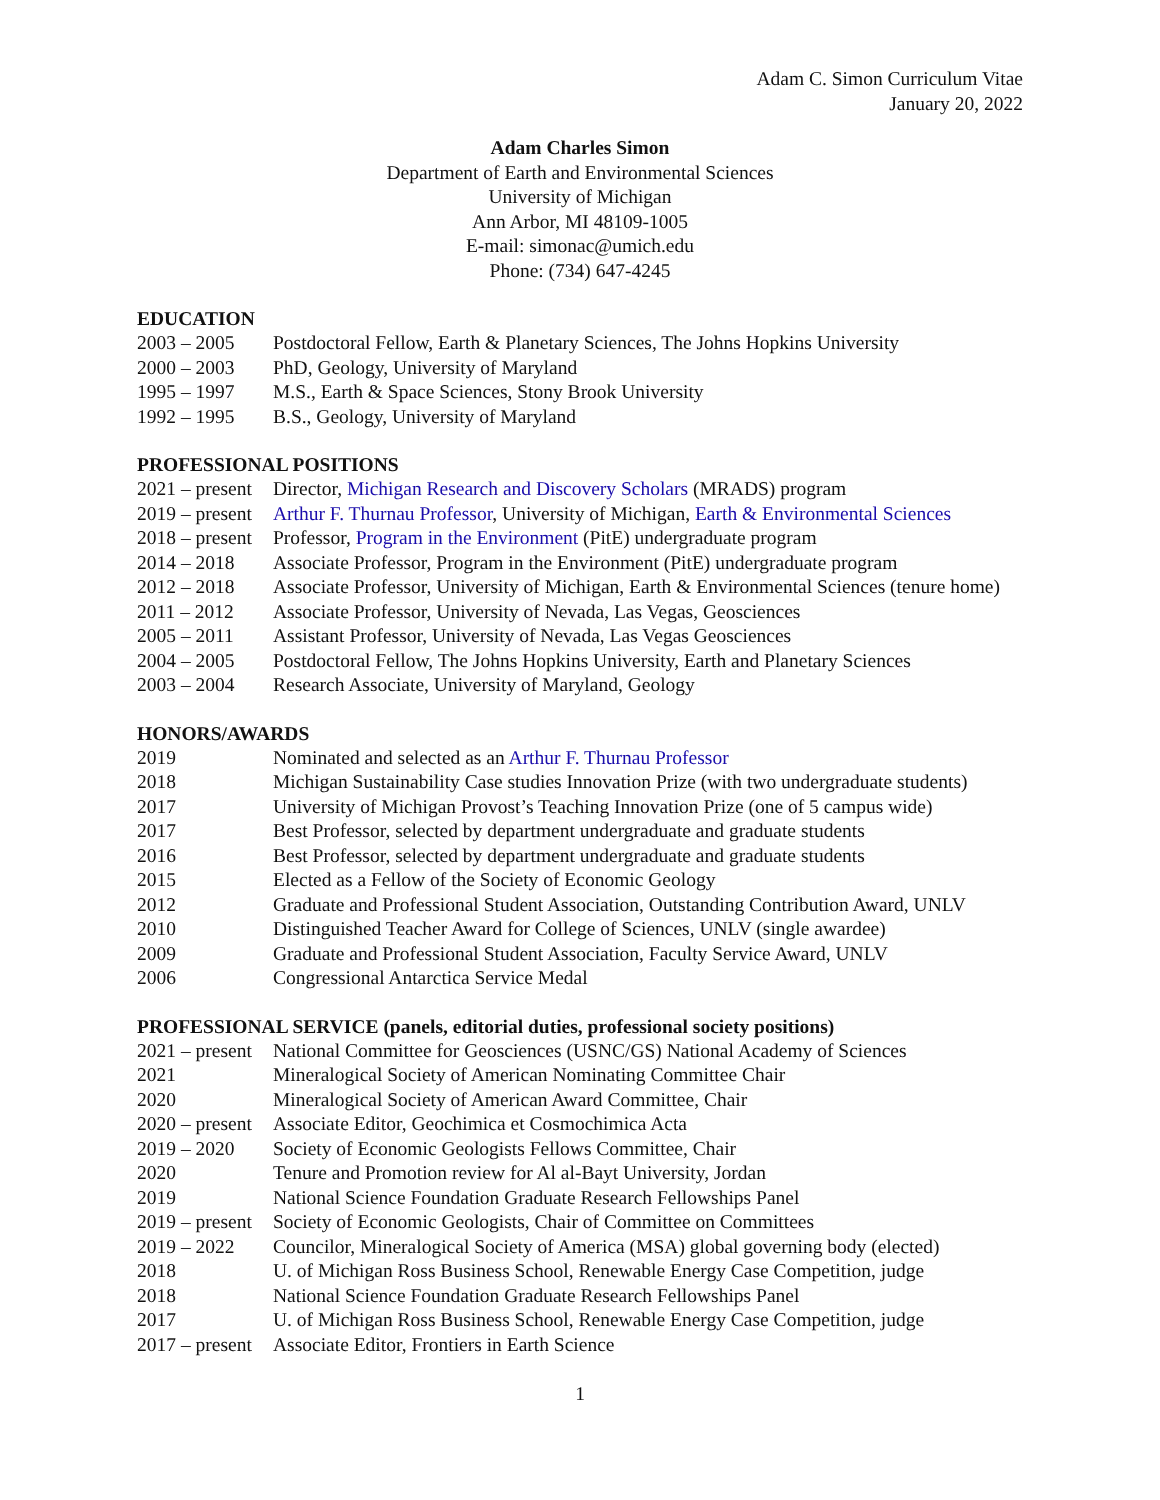Adam C. Simon Curriculum Vitae
January 20, 2022
Adam Charles Simon
Department of Earth and Environmental Sciences
University of Michigan
Ann Arbor, MI 48109-1005
E-mail: simonac@umich.edu
Phone: (734) 647-4245
EDUCATION
2003 – 2005 Postdoctoral Fellow, Earth & Planetary Sciences, The Johns Hopkins University
2000 – 2003 PhD, Geology, University of Maryland
1995 – 1997 M.S., Earth & Space Sciences, Stony Brook University
1992 – 1995 B.S., Geology, University of Maryland
PROFESSIONAL POSITIONS
2021 – present Director, Michigan Research and Discovery Scholars (MRADS) program
2019 – present Arthur F. Thurnau Professor, University of Michigan, Earth & Environmental Sciences
2018 – present Professor, Program in the Environment (PitE) undergraduate program
2014 – 2018 Associate Professor, Program in the Environment (PitE) undergraduate program
2012 – 2018 Associate Professor, University of Michigan, Earth & Environmental Sciences (tenure home)
2011 – 2012 Associate Professor, University of Nevada, Las Vegas, Geosciences
2005 – 2011 Assistant Professor, University of Nevada, Las Vegas Geosciences
2004 – 2005 Postdoctoral Fellow, The Johns Hopkins University, Earth and Planetary Sciences
2003 – 2004 Research Associate, University of Maryland, Geology
HONORS/AWARDS
2019 Nominated and selected as an Arthur F. Thurnau Professor
2018 Michigan Sustainability Case studies Innovation Prize (with two undergraduate students)
2017 University of Michigan Provost’s Teaching Innovation Prize (one of 5 campus wide)
2017 Best Professor, selected by department undergraduate and graduate students
2016 Best Professor, selected by department undergraduate and graduate students
2015 Elected as a Fellow of the Society of Economic Geology
2012 Graduate and Professional Student Association, Outstanding Contribution Award, UNLV
2010 Distinguished Teacher Award for College of Sciences, UNLV (single awardee)
2009 Graduate and Professional Student Association, Faculty Service Award, UNLV
2006 Congressional Antarctica Service Medal
PROFESSIONAL SERVICE (panels, editorial duties, professional society positions)
2021 – present National Committee for Geosciences (USNC/GS) National Academy of Sciences
2021 Mineralogical Society of American Nominating Committee Chair
2020 Mineralogical Society of American Award Committee, Chair
2020 – present Associate Editor, Geochimica et Cosmochimica Acta
2019 – 2020 Society of Economic Geologists Fellows Committee, Chair
2020 Tenure and Promotion review for Al al-Bayt University, Jordan
2019 National Science Foundation Graduate Research Fellowships Panel
2019 – present Society of Economic Geologists, Chair of Committee on Committees
2019 – 2022 Councilor, Mineralogical Society of America (MSA) global governing body (elected)
2018 U. of Michigan Ross Business School, Renewable Energy Case Competition, judge
2018 National Science Foundation Graduate Research Fellowships Panel
2017 U. of Michigan Ross Business School, Renewable Energy Case Competition, judge
2017 – present Associate Editor, Frontiers in Earth Science
1